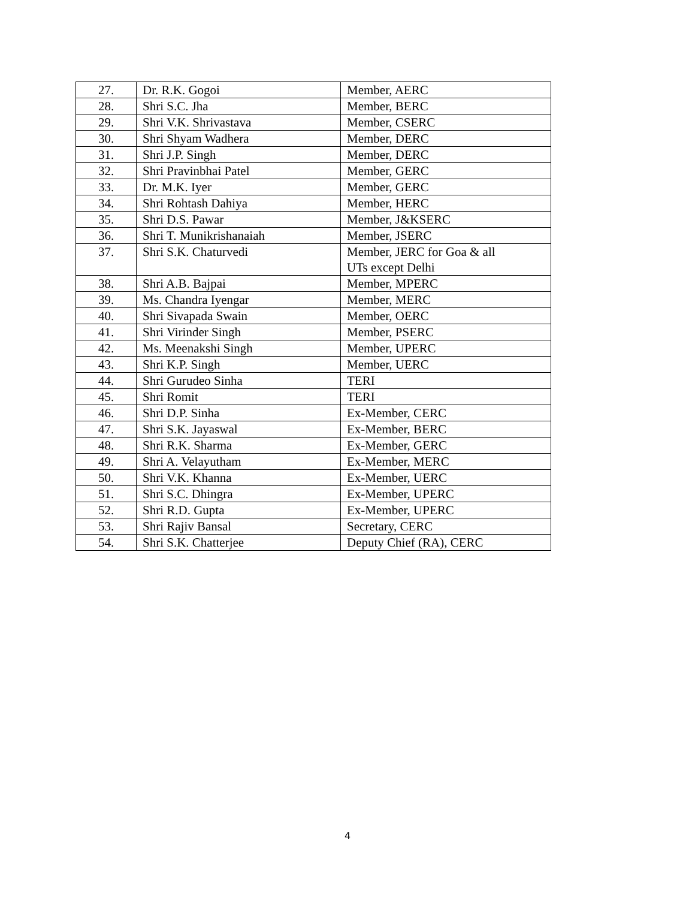| 27. | Dr. R.K. Gogoi | Member, AERC |
| 28. | Shri S.C. Jha | Member, BERC |
| 29. | Shri V.K. Shrivastava | Member, CSERC |
| 30. | Shri Shyam Wadhera | Member, DERC |
| 31. | Shri J.P. Singh | Member, DERC |
| 32. | Shri Pravinbhai Patel | Member, GERC |
| 33. | Dr. M.K. Iyer | Member, GERC |
| 34. | Shri Rohtash Dahiya | Member, HERC |
| 35. | Shri D.S. Pawar | Member, J&KSERC |
| 36. | Shri T. Munikrishanaiah | Member, JSERC |
| 37. | Shri S.K. Chaturvedi | Member, JERC for Goa & all UTs except Delhi |
| 38. | Shri A.B. Bajpai | Member, MPERC |
| 39. | Ms. Chandra Iyengar | Member, MERC |
| 40. | Shri Sivapada Swain | Member, OERC |
| 41. | Shri Virinder Singh | Member, PSERC |
| 42. | Ms. Meenakshi Singh | Member, UPERC |
| 43. | Shri K.P. Singh | Member, UERC |
| 44. | Shri Gurudeo Sinha | TERI |
| 45. | Shri Romit | TERI |
| 46. | Shri D.P. Sinha | Ex-Member, CERC |
| 47. | Shri S.K. Jayaswal | Ex-Member, BERC |
| 48. | Shri R.K. Sharma | Ex-Member, GERC |
| 49. | Shri A. Velayutham | Ex-Member, MERC |
| 50. | Shri V.K. Khanna | Ex-Member, UERC |
| 51. | Shri S.C. Dhingra | Ex-Member, UPERC |
| 52. | Shri R.D. Gupta | Ex-Member, UPERC |
| 53. | Shri Rajiv Bansal | Secretary, CERC |
| 54. | Shri S.K. Chatterjee | Deputy Chief (RA), CERC |
4